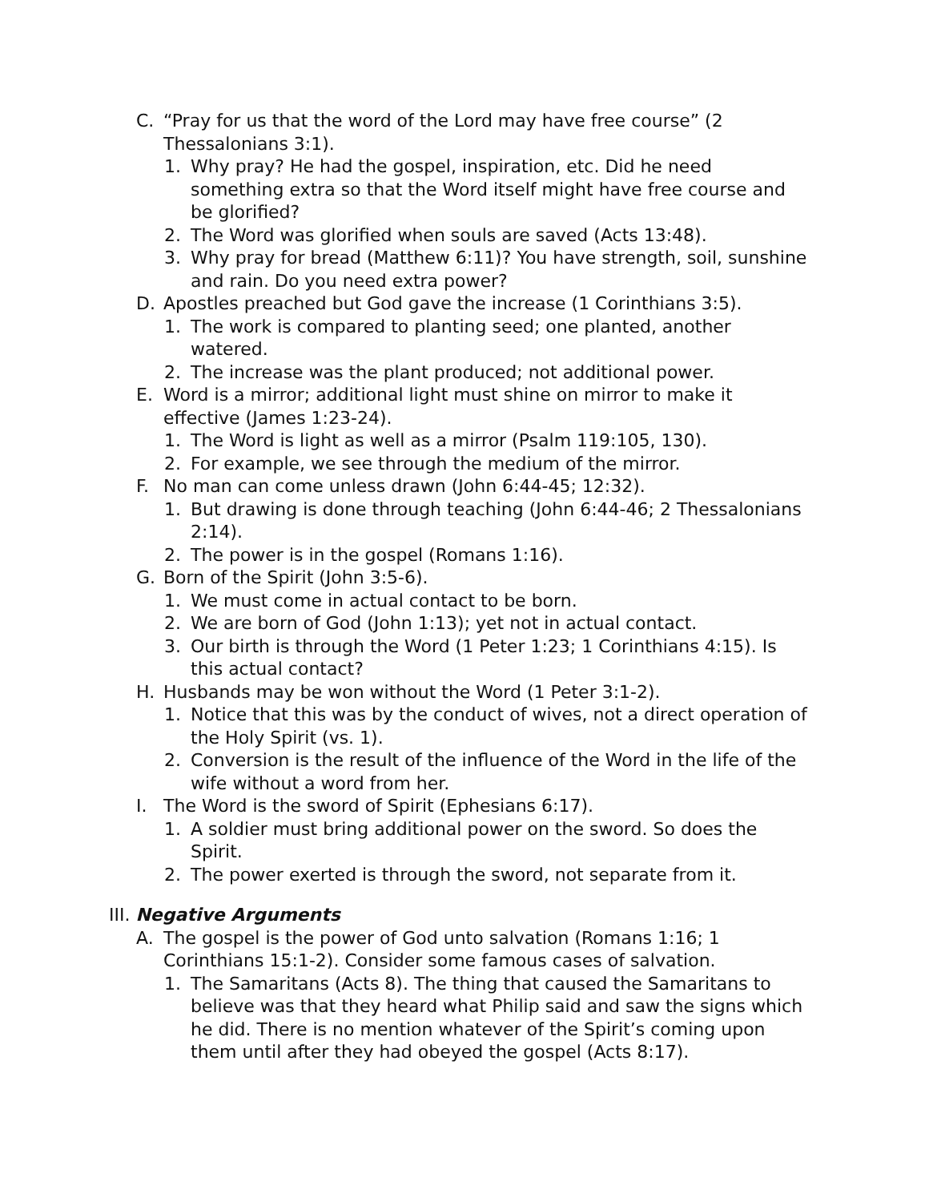C. “Pray for us that the word of the Lord may have free course” (2 Thessalonians 3:1).
1. Why pray? He had the gospel, inspiration, etc. Did he need something extra so that the Word itself might have free course and be glorified?
2. The Word was glorified when souls are saved (Acts 13:48).
3. Why pray for bread (Matthew 6:11)? You have strength, soil, sunshine and rain. Do you need extra power?
D. Apostles preached but God gave the increase (1 Corinthians 3:5).
1. The work is compared to planting seed; one planted, another watered.
2. The increase was the plant produced; not additional power.
E. Word is a mirror; additional light must shine on mirror to make it effective (James 1:23-24).
1. The Word is light as well as a mirror (Psalm 119:105, 130).
2. For example, we see through the medium of the mirror.
F. No man can come unless drawn (John 6:44-45; 12:32).
1. But drawing is done through teaching (John 6:44-46; 2 Thessalonians 2:14).
2. The power is in the gospel (Romans 1:16).
G. Born of the Spirit (John 3:5-6).
1. We must come in actual contact to be born.
2. We are born of God (John 1:13); yet not in actual contact.
3. Our birth is through the Word (1 Peter 1:23; 1 Corinthians 4:15). Is this actual contact?
H. Husbands may be won without the Word (1 Peter 3:1-2).
1. Notice that this was by the conduct of wives, not a direct operation of the Holy Spirit (vs. 1).
2. Conversion is the result of the influence of the Word in the life of the wife without a word from her.
I. The Word is the sword of Spirit (Ephesians 6:17).
1. A soldier must bring additional power on the sword. So does the Spirit.
2. The power exerted is through the sword, not separate from it.
III. Negative Arguments
A. The gospel is the power of God unto salvation (Romans 1:16; 1 Corinthians 15:1-2). Consider some famous cases of salvation.
1. The Samaritans (Acts 8). The thing that caused the Samaritans to believe was that they heard what Philip said and saw the signs which he did. There is no mention whatever of the Spirit’s coming upon them until after they had obeyed the gospel (Acts 8:17).